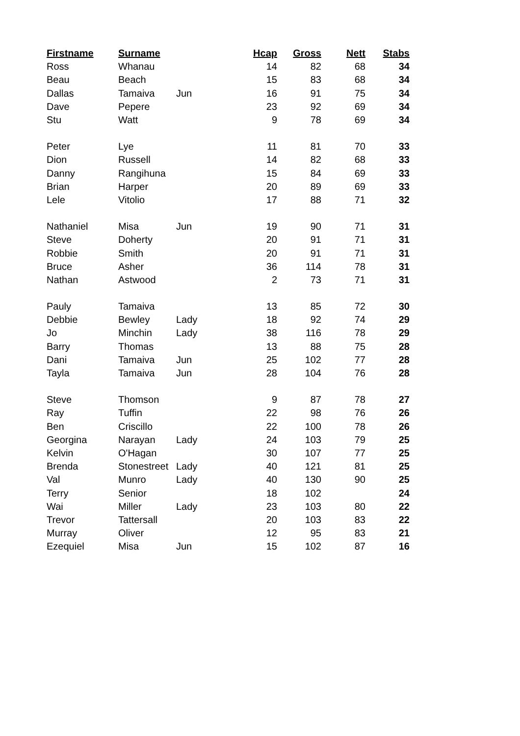| Firstname | Surname | | Hcap | Gross | Nett | Stabs |
| --- | --- | --- | --- | --- | --- | --- |
| Ross | Whanau | | 14 | 82 | 68 | 34 |
| Beau | Beach | | 15 | 83 | 68 | 34 |
| Dallas | Tamaiva | Jun | 16 | 91 | 75 | 34 |
| Dave | Pepere | | 23 | 92 | 69 | 34 |
| Stu | Watt | | 9 | 78 | 69 | 34 |
| Peter | Lye | | 11 | 81 | 70 | 33 |
| Dion | Russell | | 14 | 82 | 68 | 33 |
| Danny | Rangihuna | | 15 | 84 | 69 | 33 |
| Brian | Harper | | 20 | 89 | 69 | 33 |
| Lele | Vitolio | | 17 | 88 | 71 | 32 |
| Nathaniel | Misa | Jun | 19 | 90 | 71 | 31 |
| Steve | Doherty | | 20 | 91 | 71 | 31 |
| Robbie | Smith | | 20 | 91 | 71 | 31 |
| Bruce | Asher | | 36 | 114 | 78 | 31 |
| Nathan | Astwood | | 2 | 73 | 71 | 31 |
| Pauly | Tamaiva | | 13 | 85 | 72 | 30 |
| Debbie | Bewley | Lady | 18 | 92 | 74 | 29 |
| Jo | Minchin | Lady | 38 | 116 | 78 | 29 |
| Barry | Thomas | | 13 | 88 | 75 | 28 |
| Dani | Tamaiva | Jun | 25 | 102 | 77 | 28 |
| Tayla | Tamaiva | Jun | 28 | 104 | 76 | 28 |
| Steve | Thomson | | 9 | 87 | 78 | 27 |
| Ray | Tuffin | | 22 | 98 | 76 | 26 |
| Ben | Criscillo | | 22 | 100 | 78 | 26 |
| Georgina | Narayan | Lady | 24 | 103 | 79 | 25 |
| Kelvin | O'Hagan | | 30 | 107 | 77 | 25 |
| Brenda | Stonestreet | Lady | 40 | 121 | 81 | 25 |
| Val | Munro | Lady | 40 | 130 | 90 | 25 |
| Terry | Senior | | 18 | 102 | | 24 |
| Wai | Miller | Lady | 23 | 103 | 80 | 22 |
| Trevor | Tattersall | | 20 | 103 | 83 | 22 |
| Murray | Oliver | | 12 | 95 | 83 | 21 |
| Ezequiel | Misa | Jun | 15 | 102 | 87 | 16 |